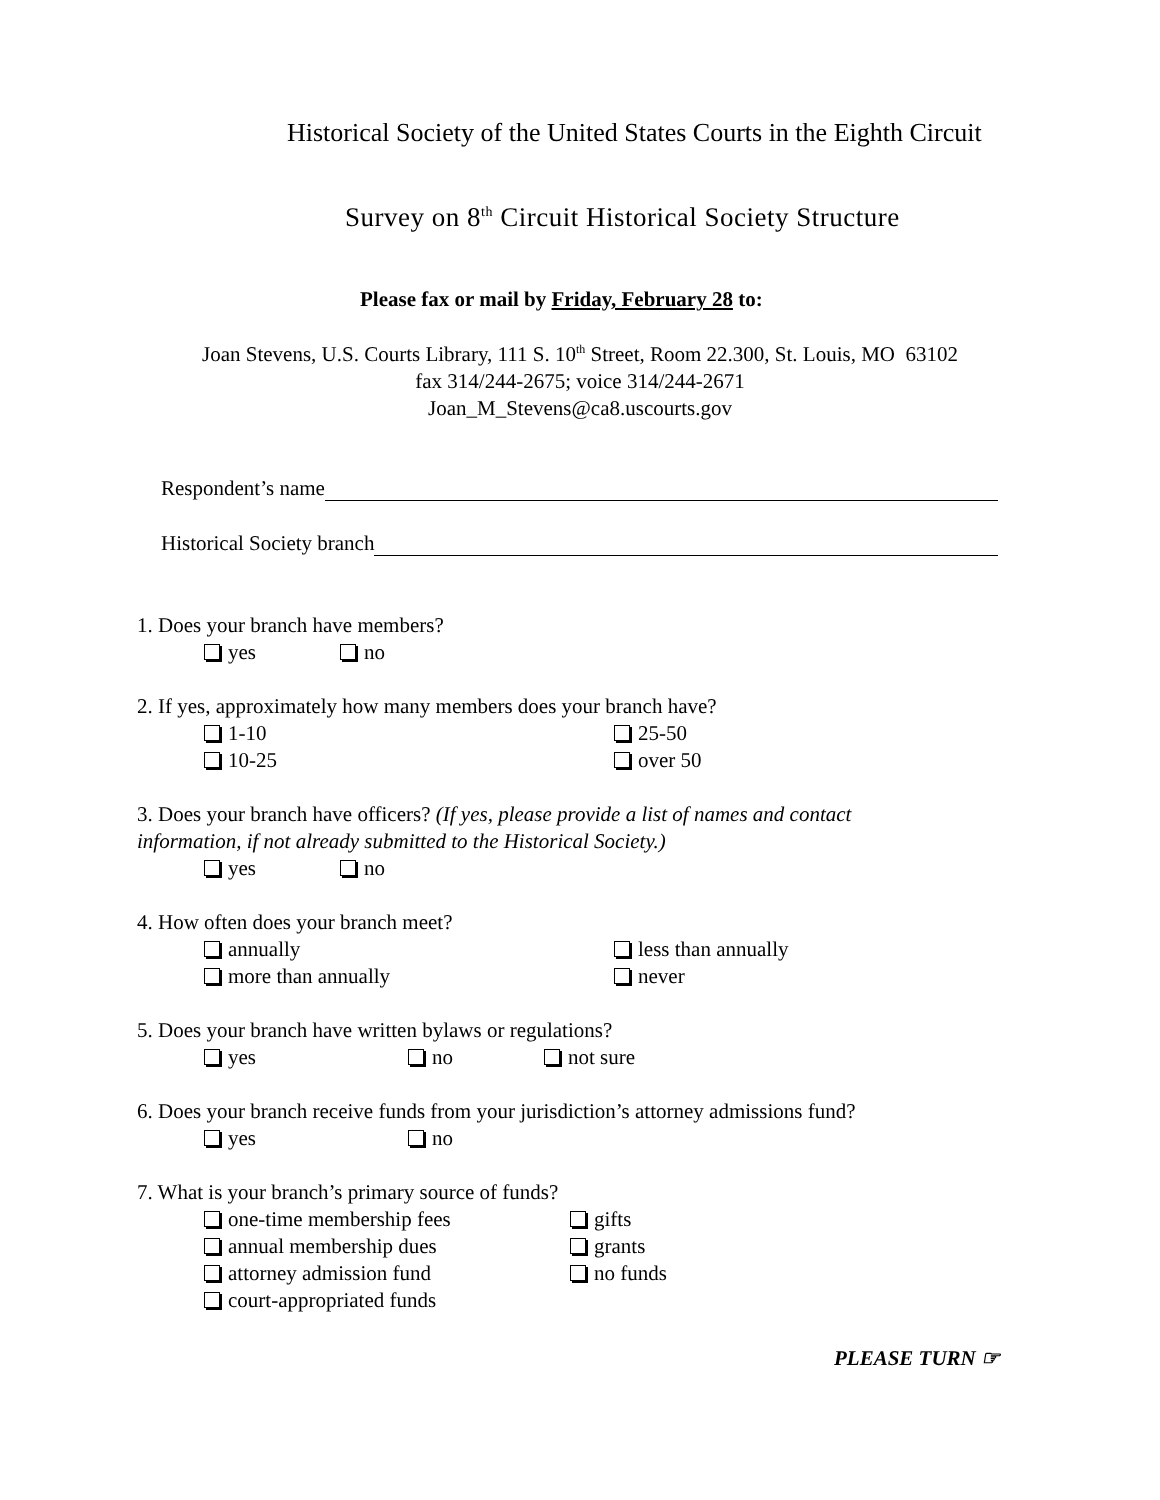Historical Society of the United States Courts in the Eighth Circuit
Survey on 8<sup>th</sup> Circuit Historical Society Structure
Please fax or mail by Friday, February 28 to:
Joan Stevens, U.S. Courts Library, 111 S. 10<sup>th</sup> Street, Room 22.300, St. Louis, MO 63102
fax 314/244-2675; voice 314/244-2671
Joan_M_Stevens@ca8.uscourts.gov
Respondent’s name
Historical Society branch
1. Does your branch have members?
yes no
2. If yes, approximately how many members does your branch have?
1-10 25-50
10-25 over 50
3. Does your branch have officers? (If yes, please provide a list of names and contact
information, if not already submitted to the Historical Society.)
yes no
4. How often does your branch meet?
annually less than annually
more than annually never
5. Does your branch have written bylaws or regulations?
yes no not sure
6. Does your branch receive funds from your jurisdiction’s attorney admissions fund?
yes no
7. What is your branch’s primary source of funds?
one-time membership fees gifts
annual membership dues grants
attorney admission fund no funds
court-appropriated funds
PLEASE TURN ☞